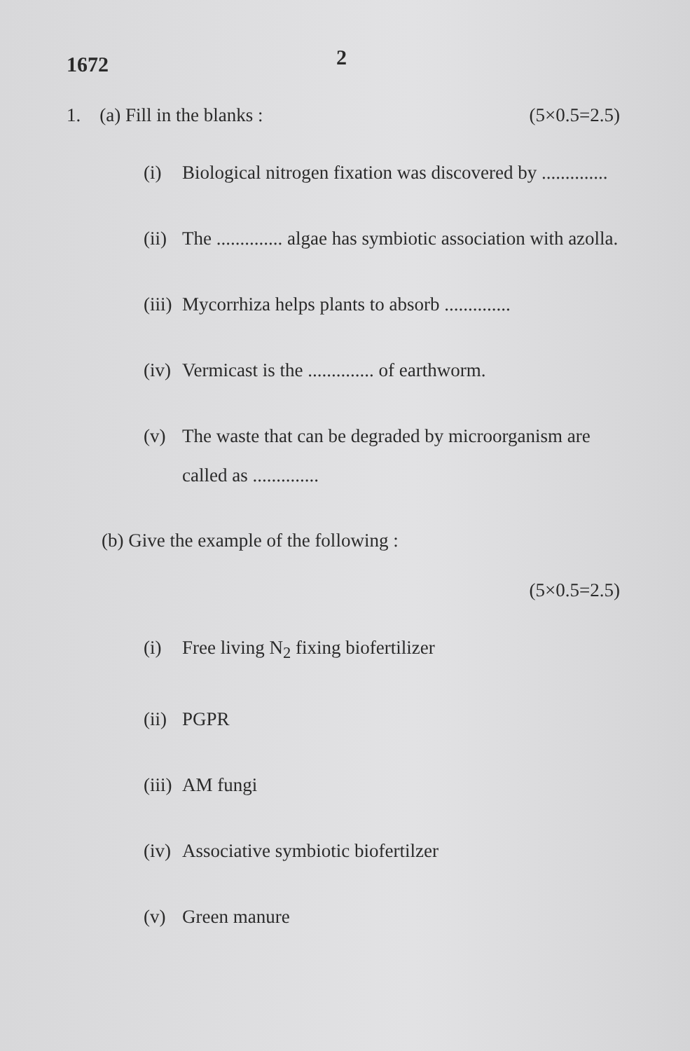1672 2
1. (a) Fill in the blanks : (5×0.5=2.5)
(i) Biological nitrogen fixation was discovered by ..............
(ii) The .............. algae has symbiotic association with azolla.
(iii) Mycorrhiza helps plants to absorb ..............
(iv) Vermicast is the .............. of earthworm.
(v) The waste that can be degraded by microorganism are called as ..............
(b) Give the example of the following :
(5×0.5=2.5)
(i) Free living N<sub>2</sub> fixing biofertilizer
(ii) PGPR
(iii) AM fungi
(iv) Associative symbiotic biofertilzer
(v) Green manure